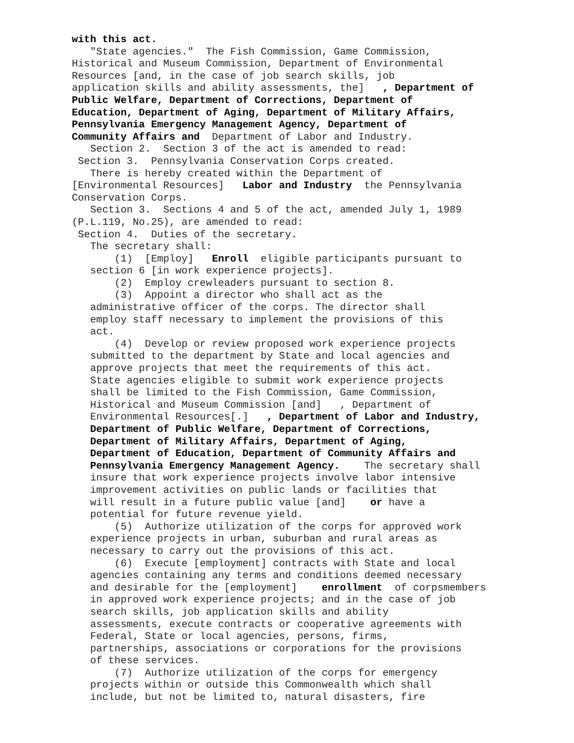with this act. "State agencies." The Fish Commission, Game Commission, Historical and Museum Commission, Department of Environmental Resources [and, in the case of job search skills, job application skills and ability assessments, the] , Department of Public Welfare, Department of Corrections, Department of Education, Department of Aging, Department of Military Affairs, Pennsylvania Emergency Management Agency, Department of Community Affairs and Department of Labor and Industry. Section 2. Section 3 of the act is amended to read: Section 3. Pennsylvania Conservation Corps created. There is hereby created within the Department of [Environmental Resources] Labor and Industry the Pennsylvania Conservation Corps. Section 3. Sections 4 and 5 of the act, amended July 1, 1989 (P.L.119, No.25), are amended to read: Section 4. Duties of the secretary. The secretary shall: (1) [Employ] Enroll eligible participants pursuant to section 6 [in work experience projects]. (2) Employ crewleaders pursuant to section 8. (3) Appoint a director who shall act as the administrative officer of the corps. The director shall employ staff necessary to implement the provisions of this act. (4) Develop or review proposed work experience projects submitted to the department by State and local agencies and approve projects that meet the requirements of this act. State agencies eligible to submit work experience projects shall be limited to the Fish Commission, Game Commission, Historical and Museum Commission [and] , Department of Environmental Resources[.] , Department of Labor and Industry, Department of Public Welfare, Department of Corrections, Department of Military Affairs, Department of Aging, Department of Education, Department of Community Affairs and Pennsylvania Emergency Management Agency. The secretary shall insure that work experience projects involve labor intensive improvement activities on public lands or facilities that will result in a future public value [and] or have a potential for future revenue yield. (5) Authorize utilization of the corps for approved work experience projects in urban, suburban and rural areas as necessary to carry out the provisions of this act. (6) Execute [employment] contracts with State and local agencies containing any terms and conditions deemed necessary and desirable for the [employment] enrollment of corpsmembers in approved work experience projects; and in the case of job search skills, job application skills and ability assessments, execute contracts or cooperative agreements with Federal, State or local agencies, persons, firms, partnerships, associations or corporations for the provisions of these services. (7) Authorize utilization of the corps for emergency projects within or outside this Commonwealth which shall include, but not be limited to, natural disasters, fire